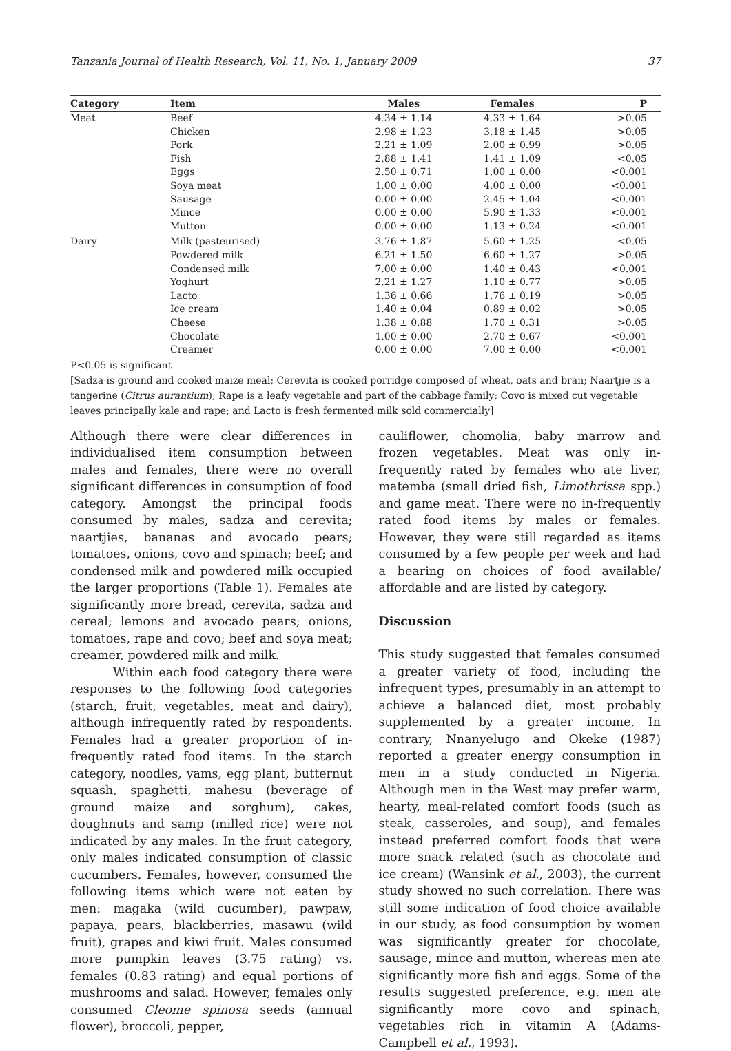Tanzania Journal of Health Research, Vol. 11, No. 1, January 2009 37
| Category | Item | Males | Females | P |
| --- | --- | --- | --- | --- |
| Meat | Beef | 4.34 ± 1.14 | 4.33 ± 1.64 | >0.05 |
| | Chicken | 2.98 ± 1.23 | 3.18 ± 1.45 | >0.05 |
| | Pork | 2.21 ± 1.09 | 2.00 ± 0.99 | >0.05 |
| | Fish | 2.88 ± 1.41 | 1.41 ± 1.09 | <0.05 |
| | Eggs | 2.50 ± 0.71 | 1.00 ± 0.00 | <0.001 |
| | Soya meat | 1.00 ± 0.00 | 4.00 ± 0.00 | <0.001 |
| | Sausage | 0.00 ± 0.00 | 2.45 ± 1.04 | <0.001 |
| | Mince | 0.00 ± 0.00 | 5.90 ± 1.33 | <0.001 |
| | Mutton | 0.00 ± 0.00 | 1.13 ± 0.24 | <0.001 |
| Dairy | Milk (pasteurised) | 3.76 ± 1.87 | 5.60 ± 1.25 | <0.05 |
| | Powdered milk | 6.21 ± 1.50 | 6.60 ± 1.27 | >0.05 |
| | Condensed milk | 7.00 ± 0.00 | 1.40 ± 0.43 | <0.001 |
| | Yoghurt | 2.21 ± 1.27 | 1.10 ± 0.77 | >0.05 |
| | Lacto | 1.36 ± 0.66 | 1.76 ± 0.19 | >0.05 |
| | Ice cream | 1.40 ± 0.04 | 0.89 ± 0.02 | >0.05 |
| | Cheese | 1.38 ± 0.88 | 1.70 ± 0.31 | >0.05 |
| | Chocolate | 1.00 ± 0.00 | 2.70 ± 0.67 | <0.001 |
| | Creamer | 0.00 ± 0.00 | 7.00 ± 0.00 | <0.001 |
P<0.05 is significant
[Sadza is ground and cooked maize meal; Cerevita is cooked porridge composed of wheat, oats and bran; Naartjie is a tangerine (Citrus aurantium); Rape is a leafy vegetable and part of the cabbage family; Covo is mixed cut vegetable leaves principally kale and rape; and Lacto is fresh fermented milk sold commercially]
Although there were clear differences in individualised item consumption between males and females, there were no overall significant differences in consumption of food category. Amongst the principal foods consumed by males, sadza and cerevita; naartjies, bananas and avocado pears; tomatoes, onions, covo and spinach; beef; and condensed milk and powdered milk occupied the larger proportions (Table 1). Females ate significantly more bread, cerevita, sadza and cereal; lemons and avocado pears; onions, tomatoes, rape and covo; beef and soya meat; creamer, powdered milk and milk.
Within each food category there were responses to the following food categories (starch, fruit, vegetables, meat and dairy), although infrequently rated by respondents. Females had a greater proportion of in-frequently rated food items. In the starch category, noodles, yams, egg plant, butternut squash, spaghetti, mahesu (beverage of ground maize and sorghum), cakes, doughnuts and samp (milled rice) were not indicated by any males. In the fruit category, only males indicated consumption of classic cucumbers. Females, however, consumed the following items which were not eaten by men: magaka (wild cucumber), pawpaw, papaya, pears, blackberries, masawu (wild fruit), grapes and kiwi fruit. Males consumed more pumpkin leaves (3.75 rating) vs. females (0.83 rating) and equal portions of mushrooms and salad. However, females only consumed Cleome spinosa seeds (annual flower), broccoli, pepper,
cauliflower, chomolia, baby marrow and frozen vegetables. Meat was only in-frequently rated by females who ate liver, matemba (small dried fish, Limothrissa spp.) and game meat. There were no in-frequently rated food items by males or females. However, they were still regarded as items consumed by a few people per week and had a bearing on choices of food available/ affordable and are listed by category.
Discussion
This study suggested that females consumed a greater variety of food, including the infrequent types, presumably in an attempt to achieve a balanced diet, most probably supplemented by a greater income. In contrary, Nnanyelugo and Okeke (1987) reported a greater energy consumption in men in a study conducted in Nigeria. Although men in the West may prefer warm, hearty, meal-related comfort foods (such as steak, casseroles, and soup), and females instead preferred comfort foods that were more snack related (such as chocolate and ice cream) (Wansink et al., 2003), the current study showed no such correlation. There was still some indication of food choice available in our study, as food consumption by women was significantly greater for chocolate, sausage, mince and mutton, whereas men ate significantly more fish and eggs. Some of the results suggested preference, e.g. men ate significantly more covo and spinach, vegetables rich in vitamin A (Adams-Campbell et al., 1993).